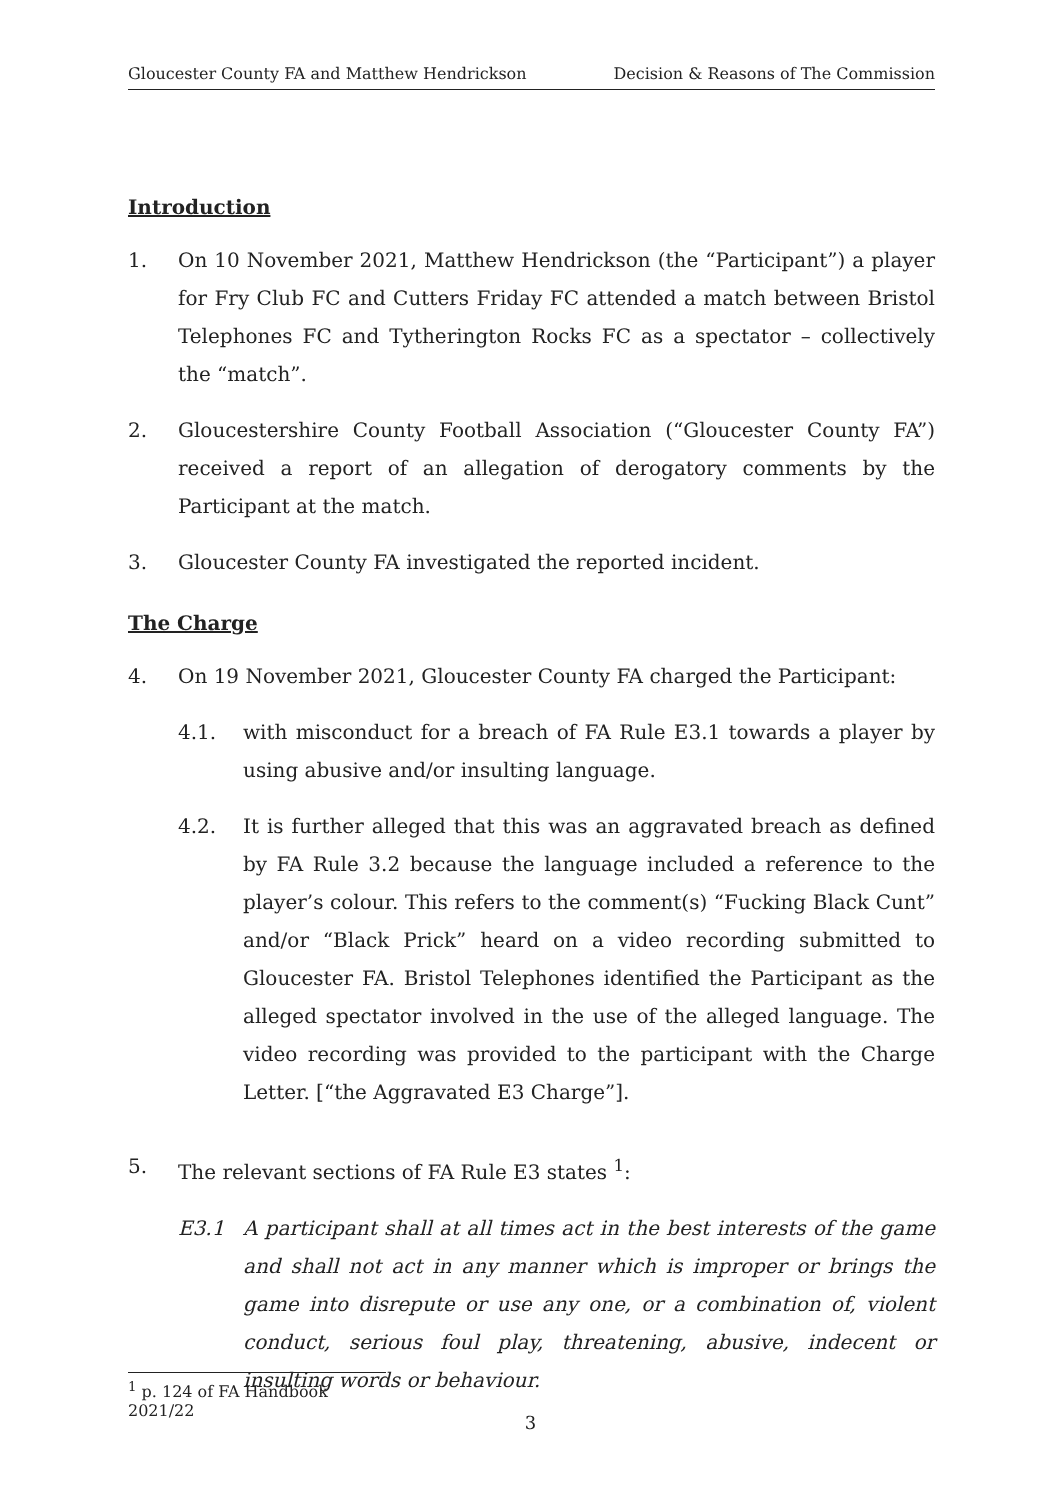Gloucester County FA and Matthew Hendrickson Decision & Reasons of The Commission
Introduction
1. On 10 November 2021, Matthew Hendrickson (the “Participant”) a player for Fry Club FC and Cutters Friday FC attended a match between Bristol Telephones FC and Tytherington Rocks FC as a spectator – collectively the “match”.
2. Gloucestershire County Football Association (“Gloucester County FA”) received a report of an allegation of derogatory comments by the Participant at the match.
3. Gloucester County FA investigated the reported incident.
The Charge
4. On 19 November 2021, Gloucester County FA charged the Participant:
4.1. with misconduct for a breach of FA Rule E3.1 towards a player by using abusive and/or insulting language.
4.2. It is further alleged that this was an aggravated breach as defined by FA Rule 3.2 because the language included a reference to the player’s colour. This refers to the comment(s) “Fucking Black Cunt” and/or “Black Prick” heard on a video recording submitted to Gloucester FA. Bristol Telephones identified the Participant as the alleged spectator involved in the use of the alleged language. The video recording was provided to the participant with the Charge Letter. [“the Aggravated E3 Charge”].
5. The relevant sections of FA Rule E3 states <sup>1</sup>:
E3.1 A participant shall at all times act in the best interests of the game and shall not act in any manner which is improper or brings the game into disrepute or use any one, or a combination of, violent conduct, serious foul play, threatening, abusive, indecent or insulting words or behaviour.
<sup>1</sup> p. 124 of FA Handbook 2021/22
3